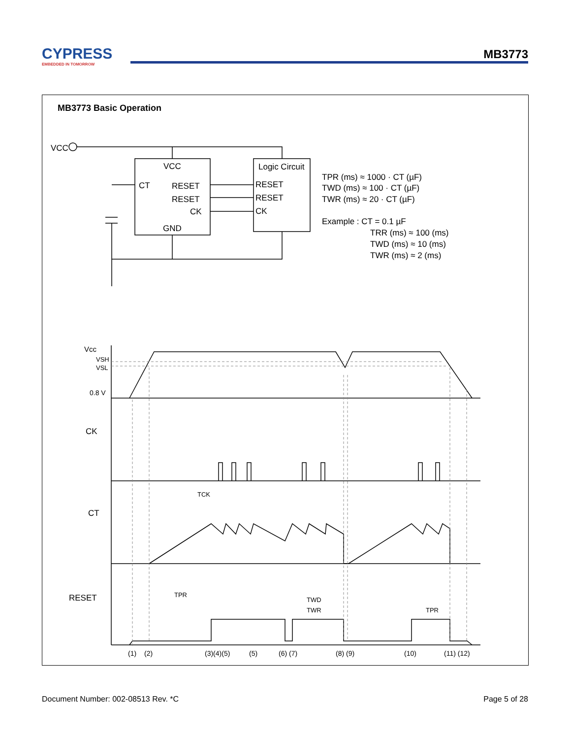CYPRESS
EMBEDDED IN TOMORROW
MB3773
MB3773 Basic Operation
VCC
VCC
CT
RESET
RESET
CK
GND
Logic Circuit
RESET
RESET
CK
TPR (ms) ≈ 1000 · CT (µF)
TWD (ms) ≈ 100 · CT (µF)
TWR (ms) ≈ 20 · CT (µF)
Example : CT = 0.1 µF
TRR (ms) ≈ 100 (ms)
TWD (ms) ≈ 10 (ms)
TWR (ms) ≈ 2 (ms)
Vcc
VSH
VSL
0.8 V
CK
TCK
CT
RESET
TPR
TWD
TWR
TPR
(1)
(2)
(3)(4)(5)
(5)
(6) (7)
(8) (9)
(10)
(11) (12)
Document Number: 002-08513 Rev. *C Page 5 of 28